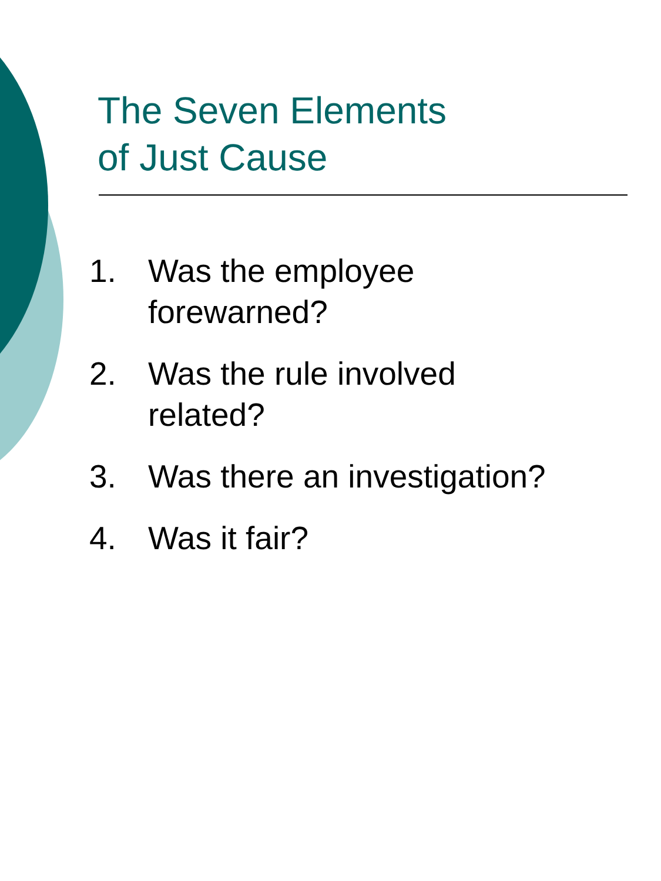The Seven Elements
of Just Cause
1. Was the employee forewarned?
2. Was the rule involved related?
3. Was there an investigation?
4. Was it fair?